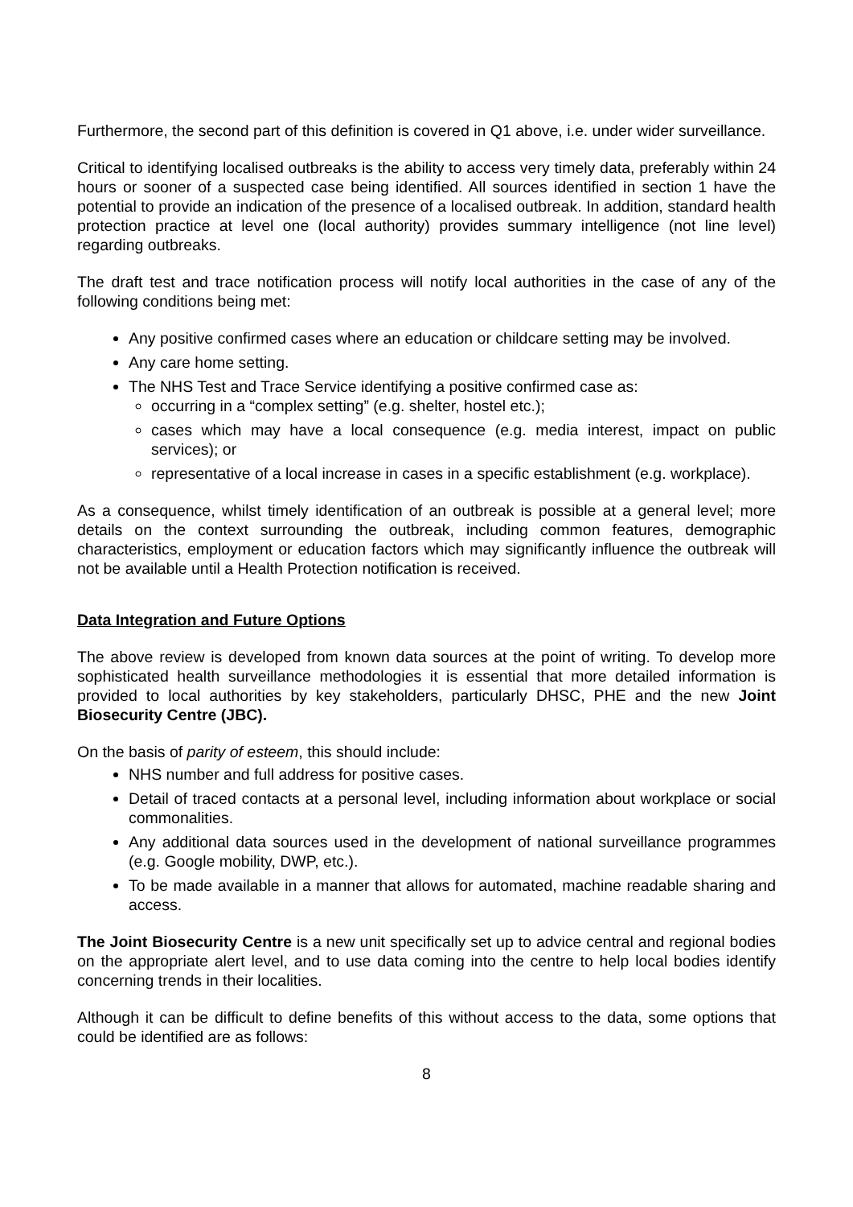Furthermore, the second part of this definition is covered in Q1 above, i.e. under wider surveillance.
Critical to identifying localised outbreaks is the ability to access very timely data, preferably within 24 hours or sooner of a suspected case being identified. All sources identified in section 1 have the potential to provide an indication of the presence of a localised outbreak. In addition, standard health protection practice at level one (local authority) provides summary intelligence (not line level) regarding outbreaks.
The draft test and trace notification process will notify local authorities in the case of any of the following conditions being met:
Any positive confirmed cases where an education or childcare setting may be involved.
Any care home setting.
The NHS Test and Trace Service identifying a positive confirmed case as:
occurring in a “complex setting” (e.g. shelter, hostel etc.);
cases which may have a local consequence (e.g. media interest, impact on public services); or
representative of a local increase in cases in a specific establishment (e.g. workplace).
As a consequence, whilst timely identification of an outbreak is possible at a general level; more details on the context surrounding the outbreak, including common features, demographic characteristics, employment or education factors which may significantly influence the outbreak will not be available until a Health Protection notification is received.
Data Integration and Future Options
The above review is developed from known data sources at the point of writing. To develop more sophisticated health surveillance methodologies it is essential that more detailed information is provided to local authorities by key stakeholders, particularly DHSC, PHE and the new Joint Biosecurity Centre (JBC).
On the basis of parity of esteem, this should include:
NHS number and full address for positive cases.
Detail of traced contacts at a personal level, including information about workplace or social commonalities.
Any additional data sources used in the development of national surveillance programmes (e.g. Google mobility, DWP, etc.).
To be made available in a manner that allows for automated, machine readable sharing and access.
The Joint Biosecurity Centre is a new unit specifically set up to advice central and regional bodies on the appropriate alert level, and to use data coming into the centre to help local bodies identify concerning trends in their localities.
Although it can be difficult to define benefits of this without access to the data, some options that could be identified are as follows:
8